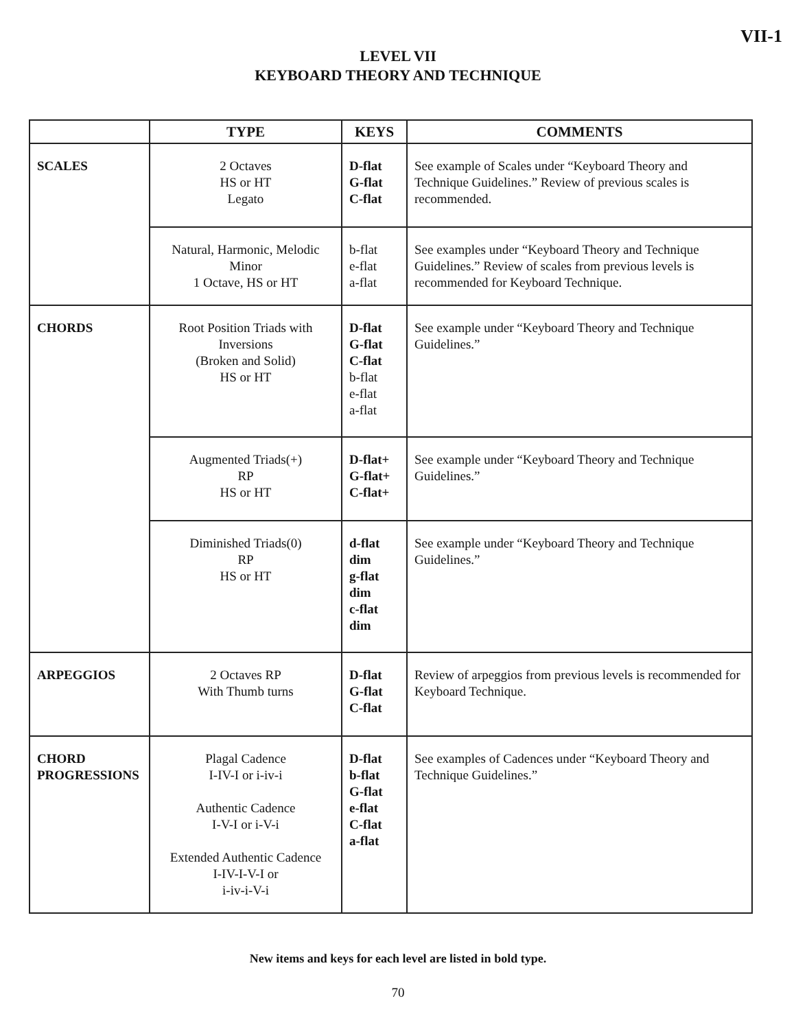VII-1
LEVEL VII
KEYBOARD THEORY AND TECHNIQUE
| | TYPE | KEYS | COMMENTS |
| --- | --- | --- | --- |
| SCALES | 2 Octaves HS or HT Legato | D-flat G-flat C-flat | See example of Scales under “Keyboard Theory and Technique Guidelines.” Review of previous scales is recommended. |
| | Natural, Harmonic, Melodic Minor 1 Octave, HS or HT | b-flat e-flat a-flat | See examples under “Keyboard Theory and Technique Guidelines.” Review of scales from previous levels is recommended for Keyboard Technique. |
| CHORDS | Root Position Triads with Inversions (Broken and Solid) HS or HT | D-flat G-flat C-flat b-flat e-flat a-flat | See example under “Keyboard Theory and Technique Guidelines.” |
| | Augmented Triads(+) RP HS or HT | D-flat+ G-flat+ C-flat+ | See example under “Keyboard Theory and Technique Guidelines.” |
| | Diminished Triads(0) RP HS or HT | d-flat dim g-flat dim c-flat dim | See example under “Keyboard Theory and Technique Guidelines.” |
| ARPEGGIOS | 2 Octaves RP With Thumb turns | D-flat G-flat C-flat | Review of arpeggios from previous levels is recommended for Keyboard Technique. |
| CHORD PROGRESSIONS | Plagal Cadence I-IV-I or i-iv-i Authentic Cadence I-V-I or i-V-i Extended Authentic Cadence I-IV-I-V-I or i-iv-i-V-i | D-flat b-flat G-flat e-flat C-flat a-flat | See examples of Cadences under “Keyboard Theory and Technique Guidelines.” |
New items and keys for each level are listed in bold type.
70